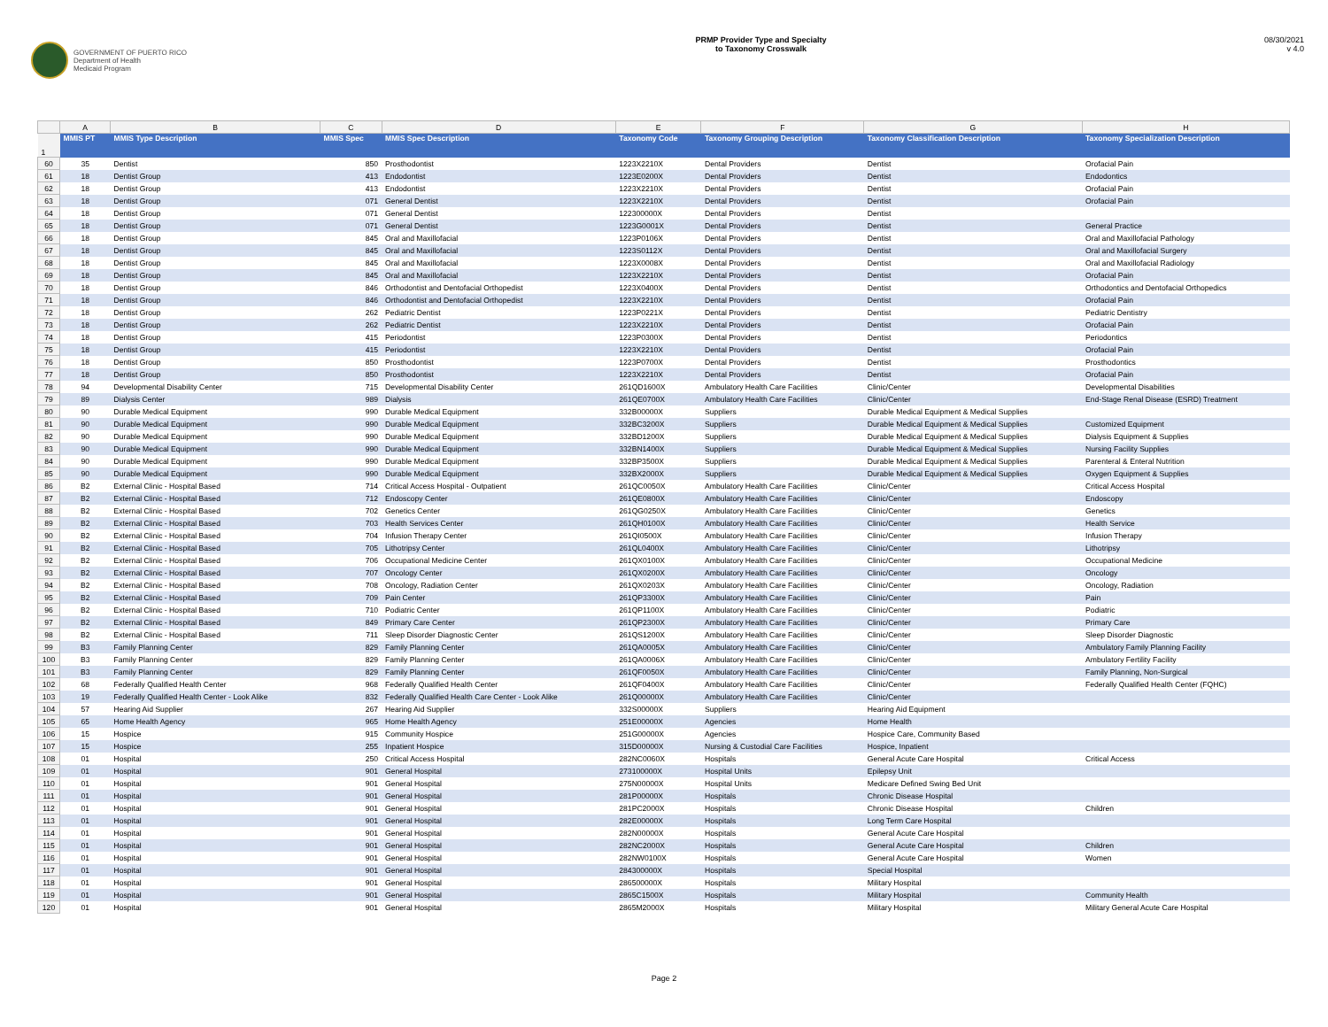GOVERNMENT OF PUERTO RICO
Department of Health
Medicaid Program
PRMP Provider Type and Specialty
to Taxonomy Crosswalk
08/30/2021
v 4.0
| | A | B | C | D | E | F | G | H |
| --- | --- | --- | --- | --- | --- | --- | --- | --- |
| 1 | MMIS PT | MMIS Type Description | MMIS Spec | MMIS Spec Description | Taxonomy Code | Taxonomy Grouping Description | Taxonomy Classification Description | Taxonomy Specialization Description |
| 60 | 35 | Dentist | 850 | Prosthodontist | 1223X2210X | Dental Providers | Dentist | Orofacial Pain |
| 61 | 18 | Dentist Group | 413 | Endodontist | 1223E0200X | Dental Providers | Dentist | Endodontics |
| 62 | 18 | Dentist Group | 413 | Endodontist | 1223X2210X | Dental Providers | Dentist | Orofacial Pain |
| 63 | 18 | Dentist Group | 071 | General Dentist | 1223X2210X | Dental Providers | Dentist | Orofacial Pain |
| 64 | 18 | Dentist Group | 071 | General Dentist | 122300000X | Dental Providers | Dentist | |
| 65 | 18 | Dentist Group | 071 | General Dentist | 1223G0001X | Dental Providers | Dentist | General Practice |
| 66 | 18 | Dentist Group | 845 | Oral and Maxillofacial | 1223P0106X | Dental Providers | Dentist | Oral and Maxillofacial Pathology |
| 67 | 18 | Dentist Group | 845 | Oral and Maxillofacial | 1223S0112X | Dental Providers | Dentist | Oral and Maxillofacial Surgery |
| 68 | 18 | Dentist Group | 845 | Oral and Maxillofacial | 1223X0008X | Dental Providers | Dentist | Oral and Maxillofacial Radiology |
| 69 | 18 | Dentist Group | 845 | Oral and Maxillofacial | 1223X2210X | Dental Providers | Dentist | Orofacial Pain |
| 70 | 18 | Dentist Group | 846 | Orthodontist and Dentofacial Orthopedist | 1223X0400X | Dental Providers | Dentist | Orthodontics and Dentofacial Orthopedics |
| 71 | 18 | Dentist Group | 846 | Orthodontist and Dentofacial Orthopedist | 1223X2210X | Dental Providers | Dentist | Orofacial Pain |
| 72 | 18 | Dentist Group | 262 | Pediatric Dentist | 1223P0221X | Dental Providers | Dentist | Pediatric Dentistry |
| 73 | 18 | Dentist Group | 262 | Pediatric Dentist | 1223X2210X | Dental Providers | Dentist | Orofacial Pain |
| 74 | 18 | Dentist Group | 415 | Periodontist | 1223P0300X | Dental Providers | Dentist | Periodontics |
| 75 | 18 | Dentist Group | 415 | Periodontist | 1223X2210X | Dental Providers | Dentist | Orofacial Pain |
| 76 | 18 | Dentist Group | 850 | Prosthodontist | 1223P0700X | Dental Providers | Dentist | Prosthodontics |
| 77 | 18 | Dentist Group | 850 | Prosthodontist | 1223X2210X | Dental Providers | Dentist | Orofacial Pain |
| 78 | 94 | Developmental Disability Center | 715 | Developmental Disability Center | 261QD1600X | Ambulatory Health Care Facilities | Clinic/Center | Developmental Disabilities |
| 79 | 89 | Dialysis Center | 989 | Dialysis | 261QE0700X | Ambulatory Health Care Facilities | Clinic/Center | End-Stage Renal Disease (ESRD) Treatment |
| 80 | 90 | Durable Medical Equipment | 990 | Durable Medical Equipment | 332B00000X | Suppliers | Durable Medical Equipment & Medical Supplies | |
| 81 | 90 | Durable Medical Equipment | 990 | Durable Medical Equipment | 332BC3200X | Suppliers | Durable Medical Equipment & Medical Supplies | Customized Equipment |
| 82 | 90 | Durable Medical Equipment | 990 | Durable Medical Equipment | 332BD1200X | Suppliers | Durable Medical Equipment & Medical Supplies | Dialysis Equipment & Supplies |
| 83 | 90 | Durable Medical Equipment | 990 | Durable Medical Equipment | 332BN1400X | Suppliers | Durable Medical Equipment & Medical Supplies | Nursing Facility Supplies |
| 84 | 90 | Durable Medical Equipment | 990 | Durable Medical Equipment | 332BP3500X | Suppliers | Durable Medical Equipment & Medical Supplies | Parenteral & Enteral Nutrition |
| 85 | 90 | Durable Medical Equipment | 990 | Durable Medical Equipment | 332BX2000X | Suppliers | Durable Medical Equipment & Medical Supplies | Oxygen Equipment & Supplies |
| 86 | B2 | External Clinic - Hospital Based | 714 | Critical Access Hospital - Outpatient | 261QC0050X | Ambulatory Health Care Facilities | Clinic/Center | Critical Access Hospital |
| 87 | B2 | External Clinic - Hospital Based | 712 | Endoscopy Center | 261QE0800X | Ambulatory Health Care Facilities | Clinic/Center | Endoscopy |
| 88 | B2 | External Clinic - Hospital Based | 702 | Genetics Center | 261QG0250X | Ambulatory Health Care Facilities | Clinic/Center | Genetics |
| 89 | B2 | External Clinic - Hospital Based | 703 | Health Services Center | 261QH0100X | Ambulatory Health Care Facilities | Clinic/Center | Health Service |
| 90 | B2 | External Clinic - Hospital Based | 704 | Infusion Therapy Center | 261QI0500X | Ambulatory Health Care Facilities | Clinic/Center | Infusion Therapy |
| 91 | B2 | External Clinic - Hospital Based | 705 | Lithotripsy Center | 261QL0400X | Ambulatory Health Care Facilities | Clinic/Center | Lithotripsy |
| 92 | B2 | External Clinic - Hospital Based | 706 | Occupational Medicine Center | 261QX0100X | Ambulatory Health Care Facilities | Clinic/Center | Occupational Medicine |
| 93 | B2 | External Clinic - Hospital Based | 707 | Oncology Center | 261QX0200X | Ambulatory Health Care Facilities | Clinic/Center | Oncology |
| 94 | B2 | External Clinic - Hospital Based | 708 | Oncology, Radiation Center | 261QX0203X | Ambulatory Health Care Facilities | Clinic/Center | Oncology, Radiation |
| 95 | B2 | External Clinic - Hospital Based | 709 | Pain Center | 261QP3300X | Ambulatory Health Care Facilities | Clinic/Center | Pain |
| 96 | B2 | External Clinic - Hospital Based | 710 | Podiatric Center | 261QP1100X | Ambulatory Health Care Facilities | Clinic/Center | Podiatric |
| 97 | B2 | External Clinic - Hospital Based | 849 | Primary Care Center | 261QP2300X | Ambulatory Health Care Facilities | Clinic/Center | Primary Care |
| 98 | B2 | External Clinic - Hospital Based | 711 | Sleep Disorder Diagnostic Center | 261QS1200X | Ambulatory Health Care Facilities | Clinic/Center | Sleep Disorder Diagnostic |
| 99 | B3 | Family Planning Center | 829 | Family Planning Center | 261QA0005X | Ambulatory Health Care Facilities | Clinic/Center | Ambulatory Family Planning Facility |
| 100 | B3 | Family Planning Center | 829 | Family Planning Center | 261QA0006X | Ambulatory Health Care Facilities | Clinic/Center | Ambulatory Fertility Facility |
| 101 | B3 | Family Planning Center | 829 | Family Planning Center | 261QF0050X | Ambulatory Health Care Facilities | Clinic/Center | Family Planning, Non-Surgical |
| 102 | 68 | Federally Qualified Health Center | 968 | Federally Qualified Health Center | 261QF0400X | Ambulatory Health Care Facilities | Clinic/Center | Federally Qualified Health Center (FQHC) |
| 103 | 19 | Federally Qualified Health Center - Look Alike | 832 | Federally Qualified Health Care Center - Look Alike | 261Q00000X | Ambulatory Health Care Facilities | Clinic/Center | |
| 104 | 57 | Hearing Aid Supplier | 267 | Hearing Aid Supplier | 332S00000X | Suppliers | Hearing Aid Equipment | |
| 105 | 65 | Home Health Agency | 965 | Home Health Agency | 251E00000X | Agencies | Home Health | |
| 106 | 15 | Hospice | 915 | Community Hospice | 251G00000X | Agencies | Hospice Care, Community Based | |
| 107 | 15 | Hospice | 255 | Inpatient Hospice | 315D00000X | Nursing & Custodial Care Facilities | Hospice, Inpatient | |
| 108 | 01 | Hospital | 250 | Critical Access Hospital | 282NC0060X | Hospitals | General Acute Care Hospital | Critical Access |
| 109 | 01 | Hospital | 901 | General Hospital | 273100000X | Hospital Units | Epilepsy Unit | |
| 110 | 01 | Hospital | 901 | General Hospital | 275N00000X | Hospital Units | Medicare Defined Swing Bed Unit | |
| 111 | 01 | Hospital | 901 | General Hospital | 281P00000X | Hospitals | Chronic Disease Hospital | |
| 112 | 01 | Hospital | 901 | General Hospital | 281PC2000X | Hospitals | Chronic Disease Hospital | Children |
| 113 | 01 | Hospital | 901 | General Hospital | 282E00000X | Hospitals | Long Term Care Hospital | |
| 114 | 01 | Hospital | 901 | General Hospital | 282N00000X | Hospitals | General Acute Care Hospital | |
| 115 | 01 | Hospital | 901 | General Hospital | 282NC2000X | Hospitals | General Acute Care Hospital | Children |
| 116 | 01 | Hospital | 901 | General Hospital | 282NW0100X | Hospitals | General Acute Care Hospital | Women |
| 117 | 01 | Hospital | 901 | General Hospital | 284300000X | Hospitals | Special Hospital | |
| 118 | 01 | Hospital | 901 | General Hospital | 286500000X | Hospitals | Military Hospital | |
| 119 | 01 | Hospital | 901 | General Hospital | 2865C1500X | Hospitals | Military Hospital | Community Health |
| 120 | 01 | Hospital | 901 | General Hospital | 2865M2000X | Hospitals | Military Hospital | Military General Acute Care Hospital |
Page 2